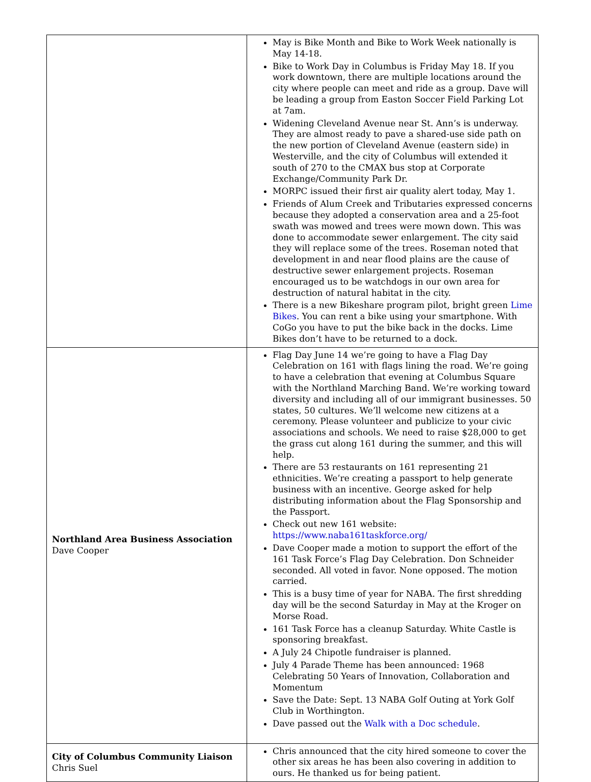| | May is Bike Month and Bike to Work Week nationally is May 14-18. Bike to Work Day in Columbus is Friday May 18. If you work downtown, there are multiple locations around the city where people can meet and ride as a group. Dave will be leading a group from Easton Soccer Field Parking Lot at 7am. Widening Cleveland Avenue near St. Ann’s is underway. They are almost ready to pave a shared-use side path on the new portion of Cleveland Avenue (eastern side) in Westerville, and the city of Columbus will extended it south of 270 to the CMAX bus stop at Corporate Exchange/Community Park Dr. MORPC issued their first air quality alert today, May 1. Friends of Alum Creek and Tributaries expressed concerns because they adopted a conservation area and a 25-foot swath was mowed and trees were mown down. This was done to accommodate sewer enlargement. The city said they will replace some of the trees. Roseman noted that development in and near flood plains are the cause of destructive sewer enlargement projects. Roseman encouraged us to be watchdogs in our own area for destruction of natural habitat in the city. There is a new Bikeshare program pilot, bright green Lime Bikes . You can rent a bike using your smartphone. With CoGo you have to put the bike back in the docks. Lime Bikes don’t have to be returned to a dock. |
| Northland Area Business Association Dave Cooper | Flag Day June 14 we’re going to have a Flag Day Celebration on 161 with flags lining the road. We’re going to have a celebration that evening at Columbus Square with the Northland Marching Band. We’re working toward diversity and including all of our immigrant businesses. 50 states, 50 cultures. We’ll welcome new citizens at a ceremony. Please volunteer and publicize to your civic associations and schools. We need to raise $28,000 to get the grass cut along 161 during the summer, and this will help. There are 53 restaurants on 161 representing 21 ethnicities. We’re creating a passport to help generate business with an incentive. George asked for help distributing information about the Flag Sponsorship and the Passport. Check out new 161 website: https://www.naba161taskforce.org/ Dave Cooper made a motion to support the effort of the 161 Task Force’s Flag Day Celebration. Don Schneider seconded. All voted in favor. None opposed. The motion carried. This is a busy time of year for NABA. The first shredding day will be the second Saturday in May at the Kroger on Morse Road. 161 Task Force has a cleanup Saturday. White Castle is sponsoring breakfast. A July 24 Chipotle fundraiser is planned. July 4 Parade Theme has been announced: 1968 Celebrating 50 Years of Innovation, Collaboration and Momentum Save the Date: Sept. 13 NABA Golf Outing at York Golf Club in Worthington. Dave passed out the Walk with a Doc schedule . |
| City of Columbus Community Liaison Chris Suel | Chris announced that the city hired someone to cover the other six areas he has been also covering in addition to ours. He thanked us for being patient. |